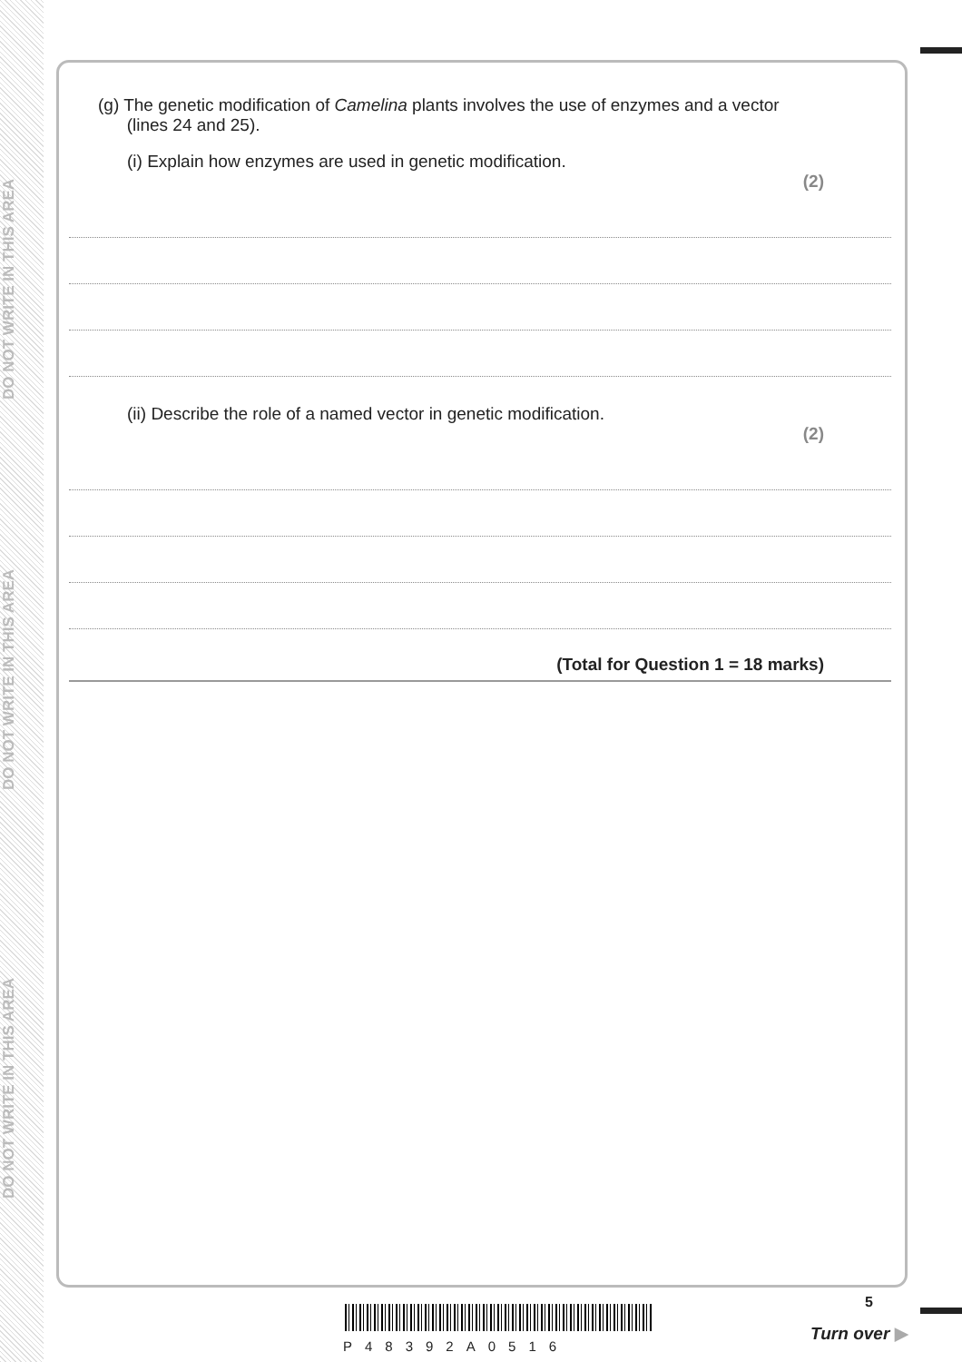DO NOT WRITE IN THIS AREA
DO NOT WRITE IN THIS AREA
DO NOT WRITE IN THIS AREA
(g) The genetic modification of Camelina plants involves the use of enzymes and a vector
(lines 24 and 25).
(i) Explain how enzymes are used in genetic modification.
(2)
(ii) Describe the role of a named vector in genetic modification.
(2)
(Total for Question 1 = 18 marks)
P48392A0516
5
Turn over ▶